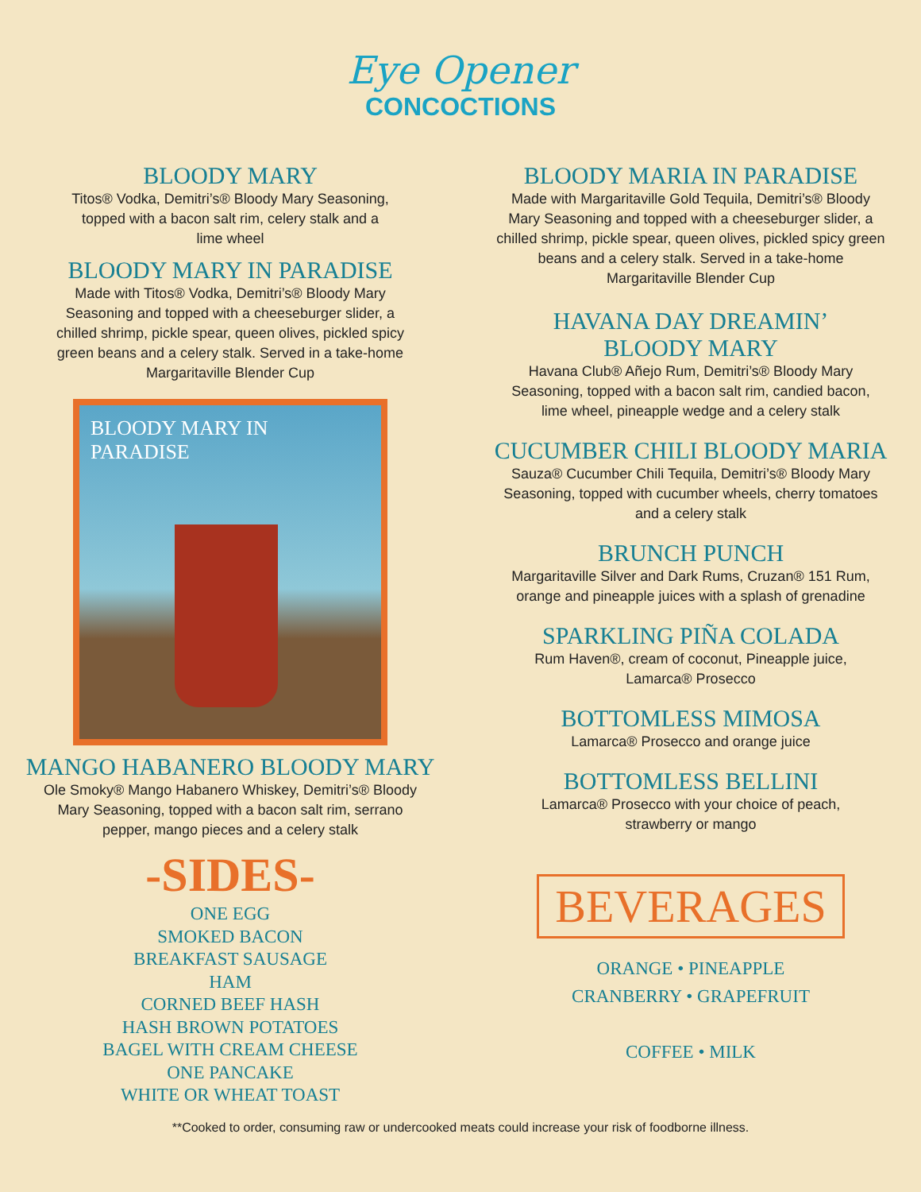Eye Opener
CONCOCTIONS
BLOODY MARY
Titos® Vodka, Demitri’s® Bloody Mary Seasoning,
topped with a bacon salt rim, celery stalk and a
lime wheel
BLOODY MARY IN PARADISE
Made with Titos® Vodka, Demitri’s® Bloody Mary
Seasoning and topped with a cheeseburger slider, a
chilled shrimp, pickle spear, queen olives, pickled spicy
green beans and a celery stalk. Served in a take-home
Margaritaville Blender Cup
BLOODY MARY IN PARADISE
MANGO HABANERO BLOODY MARY
Ole Smoky® Mango Habanero Whiskey, Demitri’s® Bloody
Mary Seasoning, topped with a bacon salt rim, serrano
pepper, mango pieces and a celery stalk
-SIDES-
ONE EGG
SMOKED BACON
BREAKFAST SAUSAGE
HAM
CORNED BEEF HASH
HASH BROWN POTATOES
BAGEL WITH CREAM CHEESE
ONE PANCAKE
WHITE OR WHEAT TOAST
BLOODY MARIA IN PARADISE
Made with Margaritaville Gold Tequila, Demitri’s® Bloody
Mary Seasoning and topped with a cheeseburger slider, a
chilled shrimp, pickle spear, queen olives, pickled spicy green
beans and a celery stalk. Served in a take-home
Margaritaville Blender Cup
HAVANA DAY DREAMIN’
BLOODY MARY
Havana Club® Añejo Rum, Demitri’s® Bloody Mary
Seasoning, topped with a bacon salt rim, candied bacon,
lime wheel, pineapple wedge and a celery stalk
CUCUMBER CHILI BLOODY MARIA
Sauza® Cucumber Chili Tequila, Demitri’s® Bloody Mary
Seasoning, topped with cucumber wheels, cherry tomatoes
and a celery stalk
BRUNCH PUNCH
Margaritaville Silver and Dark Rums, Cruzan® 151 Rum,
orange and pineapple juices with a splash of grenadine
SPARKLING PIÑA COLADA
Rum Haven®, cream of coconut, Pineapple juice,
Lamarca® Prosecco
BOTTOMLESS MIMOSA
Lamarca® Prosecco and orange juice
BOTTOMLESS BELLINI
Lamarca® Prosecco with your choice of peach,
strawberry or mango
BEVERAGES
ORANGE • PINEAPPLE
CRANBERRY • GRAPEFRUIT
COFFEE • MILK
**Cooked to order, consuming raw or undercooked meats could increase your risk of foodborne illness.